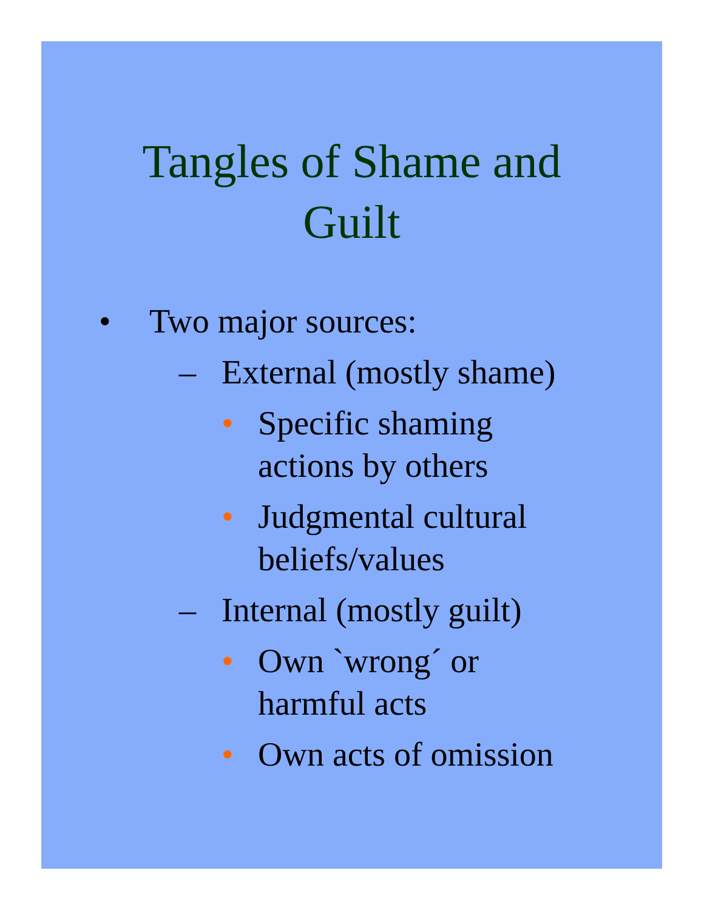Tangles of Shame and
Guilt
• Two major sources:
– External (mostly shame)
• Specific shaming
actions by others
• Judgmental cultural
beliefs/values
– Internal (mostly guilt)
• Own `wrong´ or
harmful acts
• Own acts of omission